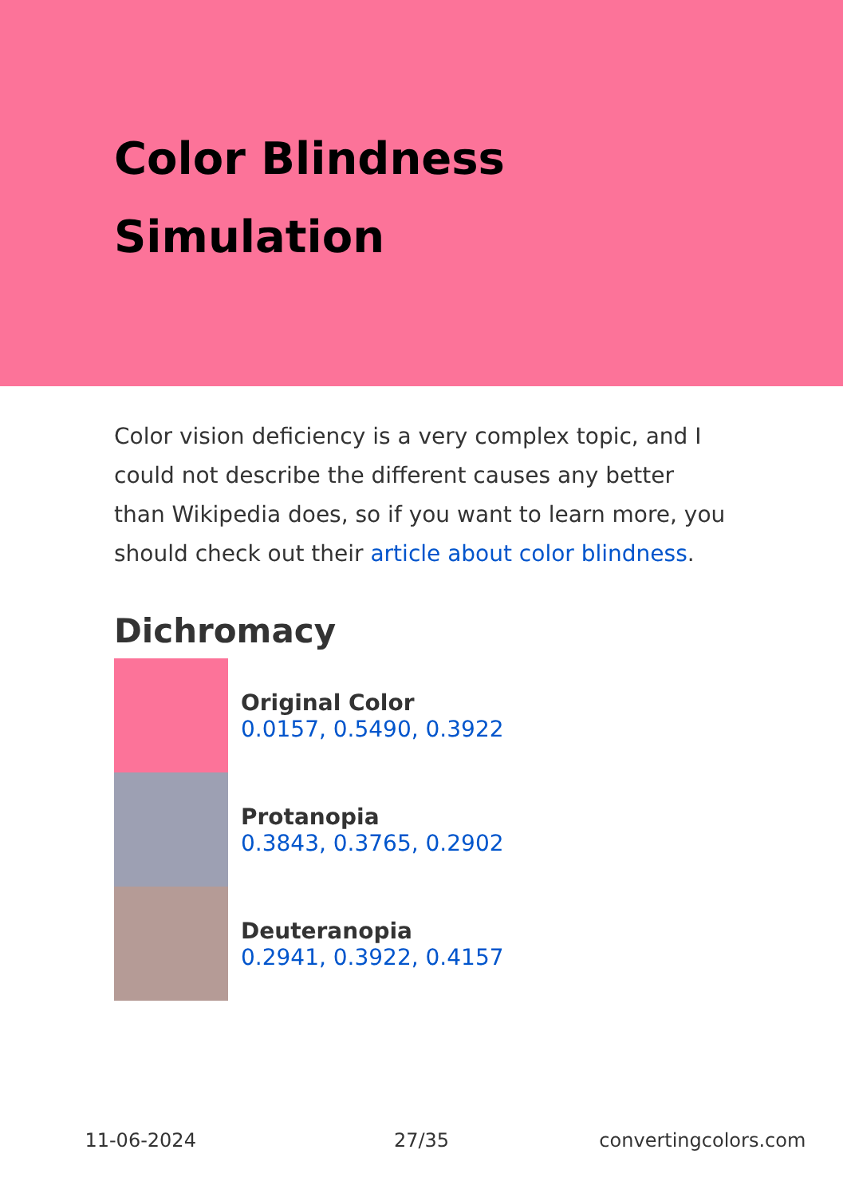Color Blindness
Simulation
Color vision deficiency is a very complex topic, and I could not describe the different causes any better than Wikipedia does, so if you want to learn more, you should check out their article about color blindness.
Dichromacy
Original Color
0.0157, 0.5490, 0.3922
Protanopia
0.3843, 0.3765, 0.2902
Deuteranopia
0.2941, 0.3922, 0.4157
11-06-2024 27/35 convertingcolors.com